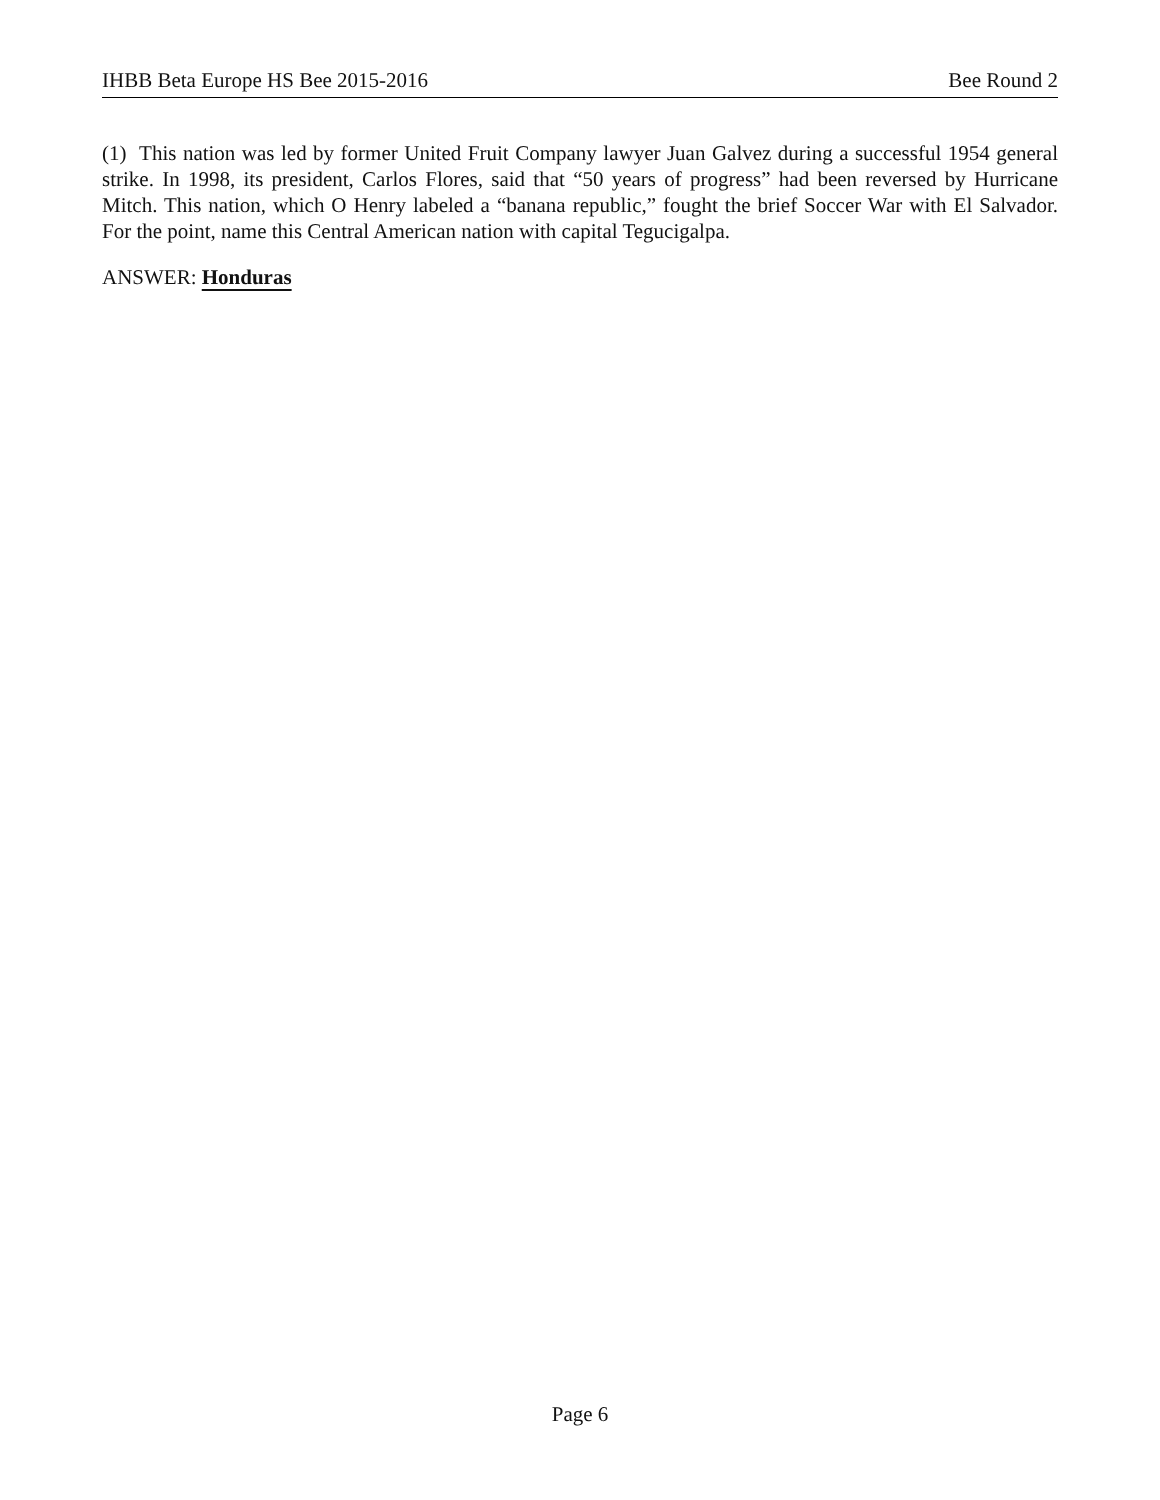IHBB Beta Europe HS Bee 2015-2016 Bee Round 2
(1) This nation was led by former United Fruit Company lawyer Juan Galvez during a successful 1954 general strike. In 1998, its president, Carlos Flores, said that “50 years of progress” had been reversed by Hurricane Mitch. This nation, which O Henry labeled a “banana republic,” fought the brief Soccer War with El Salvador. For the point, name this Central American nation with capital Tegucigalpa.
ANSWER: Honduras
Page 6